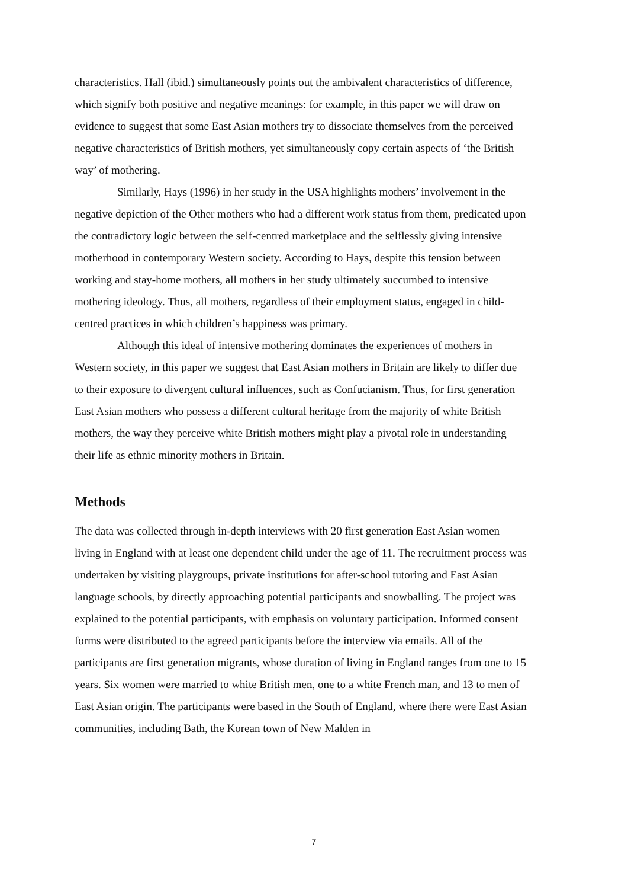characteristics. Hall (ibid.) simultaneously points out the ambivalent characteristics of difference, which signify both positive and negative meanings: for example, in this paper we will draw on evidence to suggest that some East Asian mothers try to dissociate themselves from the perceived negative characteristics of British mothers, yet simultaneously copy certain aspects of ‘the British way’ of mothering.
Similarly, Hays (1996) in her study in the USA highlights mothers’ involvement in the negative depiction of the Other mothers who had a different work status from them, predicated upon the contradictory logic between the self-centred marketplace and the selflessly giving intensive motherhood in contemporary Western society. According to Hays, despite this tension between working and stay-home mothers, all mothers in her study ultimately succumbed to intensive mothering ideology. Thus, all mothers, regardless of their employment status, engaged in child-centred practices in which children’s happiness was primary.
Although this ideal of intensive mothering dominates the experiences of mothers in Western society, in this paper we suggest that East Asian mothers in Britain are likely to differ due to their exposure to divergent cultural influences, such as Confucianism. Thus, for first generation East Asian mothers who possess a different cultural heritage from the majority of white British mothers, the way they perceive white British mothers might play a pivotal role in understanding their life as ethnic minority mothers in Britain.
Methods
The data was collected through in-depth interviews with 20 first generation East Asian women living in England with at least one dependent child under the age of 11. The recruitment process was undertaken by visiting playgroups, private institutions for after-school tutoring and East Asian language schools, by directly approaching potential participants and snowballing. The project was explained to the potential participants, with emphasis on voluntary participation. Informed consent forms were distributed to the agreed participants before the interview via emails. All of the participants are first generation migrants, whose duration of living in England ranges from one to 15 years. Six women were married to white British men, one to a white French man, and 13 to men of East Asian origin. The participants were based in the South of England, where there were East Asian communities, including Bath, the Korean town of New Malden in
7